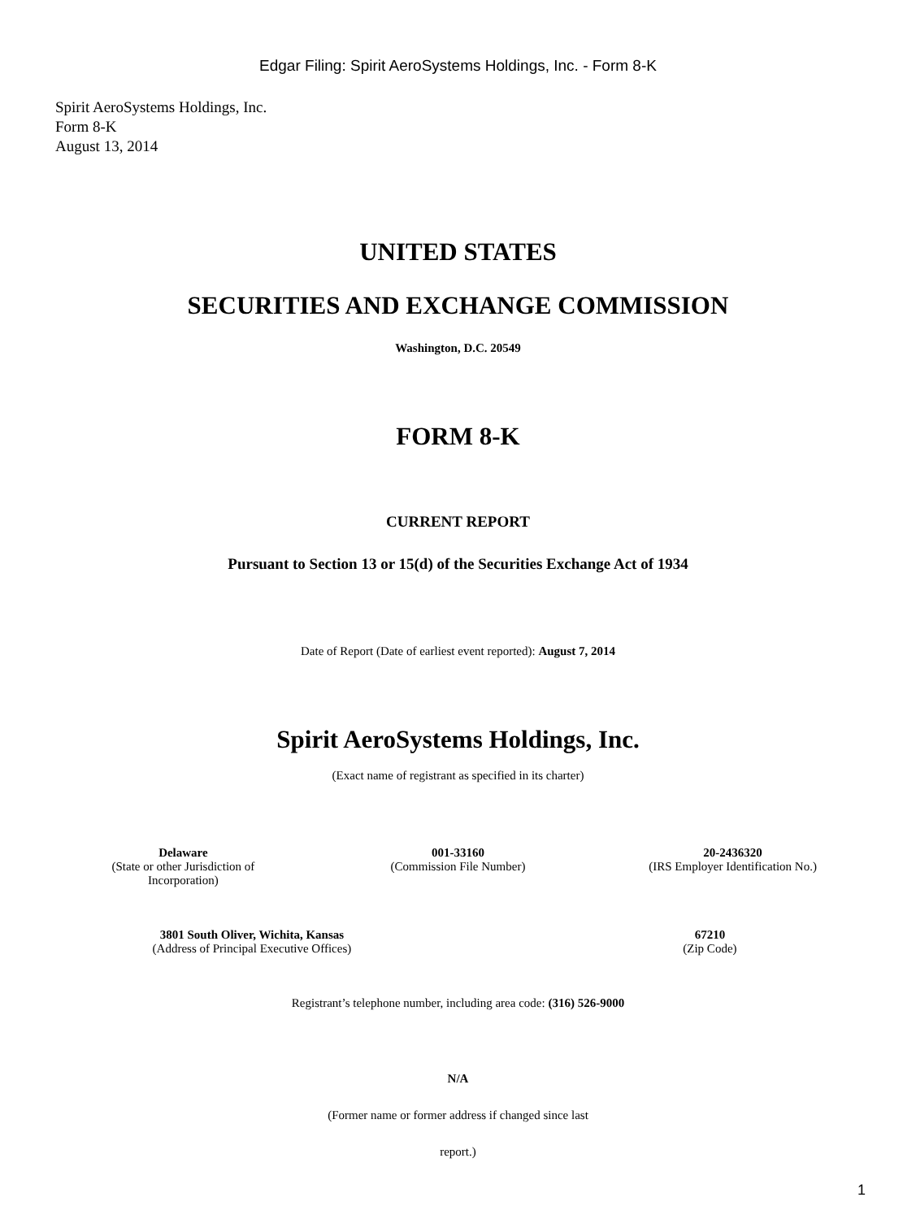Edgar Filing: Spirit AeroSystems Holdings, Inc. - Form 8-K
Spirit AeroSystems Holdings, Inc.
Form 8-K
August 13, 2014
UNITED STATES
SECURITIES AND EXCHANGE COMMISSION
Washington, D.C. 20549
FORM 8-K
CURRENT REPORT
Pursuant to Section 13 or 15(d) of the Securities Exchange Act of 1934
Date of Report (Date of earliest event reported): August 7, 2014
Spirit AeroSystems Holdings, Inc.
(Exact name of registrant as specified in its charter)
| Delaware (State or other Jurisdiction of Incorporation) | 001-33160 (Commission File Number) | 20-2436320 (IRS Employer Identification No.) |
| 3801 South Oliver, Wichita, Kansas (Address of Principal Executive Offices) | 67210 (Zip Code) |
Registrant’s telephone number, including area code: (316) 526-9000
N/A
(Former name or former address if changed since last
report.)
1